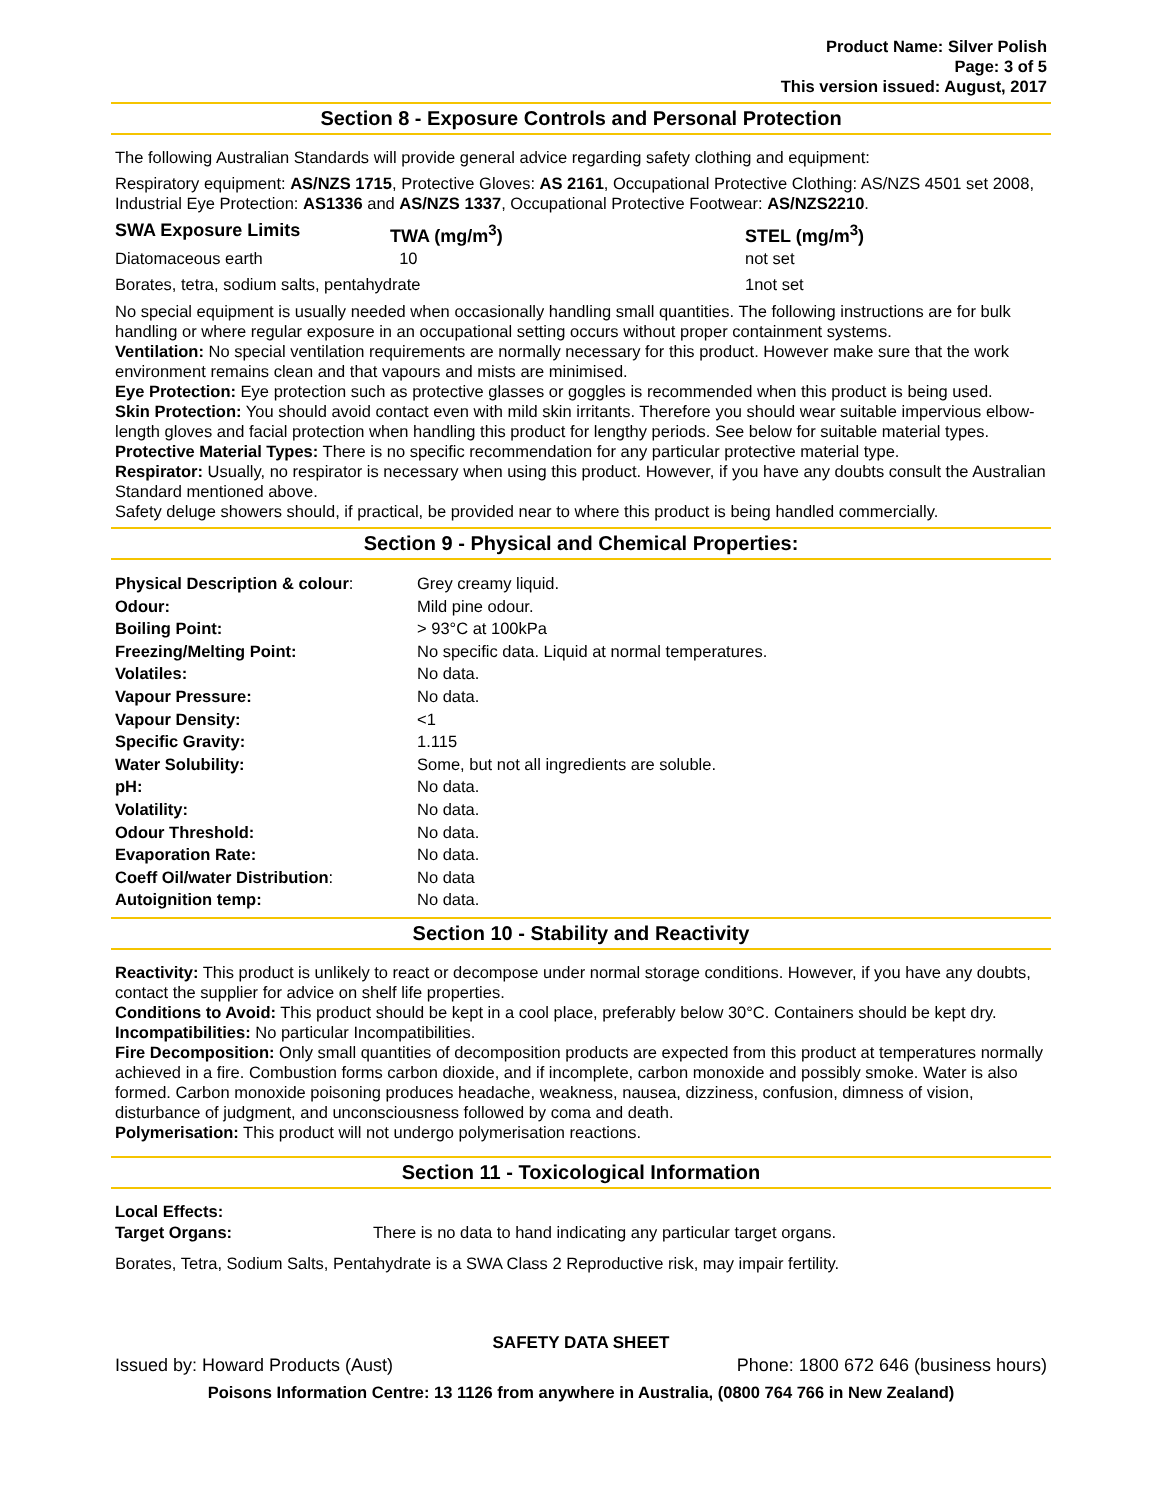Product Name: Silver Polish
Page: 3 of 5
This version issued: August, 2017
Section 8 - Exposure Controls and Personal Protection
The following Australian Standards will provide general advice regarding safety clothing and equipment:
Respiratory equipment: AS/NZS 1715, Protective Gloves: AS 2161, Occupational Protective Clothing: AS/NZS 4501 set 2008, Industrial Eye Protection: AS1336 and AS/NZS 1337, Occupational Protective Footwear: AS/NZS2210.
| SWA Exposure Limits | TWA (mg/m<sup>3</sup>) | STEL (mg/m<sup>3</sup>) |
| --- | --- | --- |
| Diatomaceous earth | 10 | not set |
| Borates, tetra, sodium salts, pentahydrate | | 1not set |
No special equipment is usually needed when occasionally handling small quantities. The following instructions are for bulk handling or where regular exposure in an occupational setting occurs without proper containment systems.
Ventilation: No special ventilation requirements are normally necessary for this product. However make sure that the work environment remains clean and that vapours and mists are minimised.
Eye Protection: Eye protection such as protective glasses or goggles is recommended when this product is being used.
Skin Protection: You should avoid contact even with mild skin irritants. Therefore you should wear suitable impervious elbow-length gloves and facial protection when handling this product for lengthy periods. See below for suitable material types.
Protective Material Types: There is no specific recommendation for any particular protective material type.
Respirator: Usually, no respirator is necessary when using this product. However, if you have any doubts consult the Australian Standard mentioned above.
Safety deluge showers should, if practical, be provided near to where this product is being handled commercially.
Section 9 - Physical and Chemical Properties:
| Physical Description & colour : | Grey creamy liquid. |
| Odour: | Mild pine odour. |
| Boiling Point: | > 93°C at 100kPa |
| Freezing/Melting Point: | No specific data. Liquid at normal temperatures. |
| Volatiles: | No data. |
| Vapour Pressure: | No data. |
| Vapour Density: | <1 |
| Specific Gravity: | 1.115 |
| Water Solubility: | Some, but not all ingredients are soluble. |
| pH: | No data. |
| Volatility: | No data. |
| Odour Threshold: | No data. |
| Evaporation Rate: | No data. |
| Coeff Oil/water Distribution : | No data |
| Autoignition temp: | No data. |
Section 10 - Stability and Reactivity
Reactivity: This product is unlikely to react or decompose under normal storage conditions. However, if you have any doubts, contact the supplier for advice on shelf life properties.
Conditions to Avoid: This product should be kept in a cool place, preferably below 30°C. Containers should be kept dry.
Incompatibilities: No particular Incompatibilities.
Fire Decomposition: Only small quantities of decomposition products are expected from this product at temperatures normally achieved in a fire. Combustion forms carbon dioxide, and if incomplete, carbon monoxide and possibly smoke. Water is also formed. Carbon monoxide poisoning produces headache, weakness, nausea, dizziness, confusion, dimness of vision, disturbance of judgment, and unconsciousness followed by coma and death.
Polymerisation: This product will not undergo polymerisation reactions.
Section 11 - Toxicological Information
Local Effects:
| Target Organs: | There is no data to hand indicating any particular target organs. |
Borates, Tetra, Sodium Salts, Pentahydrate is a SWA Class 2 Reproductive risk, may impair fertility.
SAFETY DATA SHEET
Issued by: Howard Products (Aust) Phone: 1800 672 646 (business hours)
Poisons Information Centre: 13 1126 from anywhere in Australia, (0800 764 766 in New Zealand)